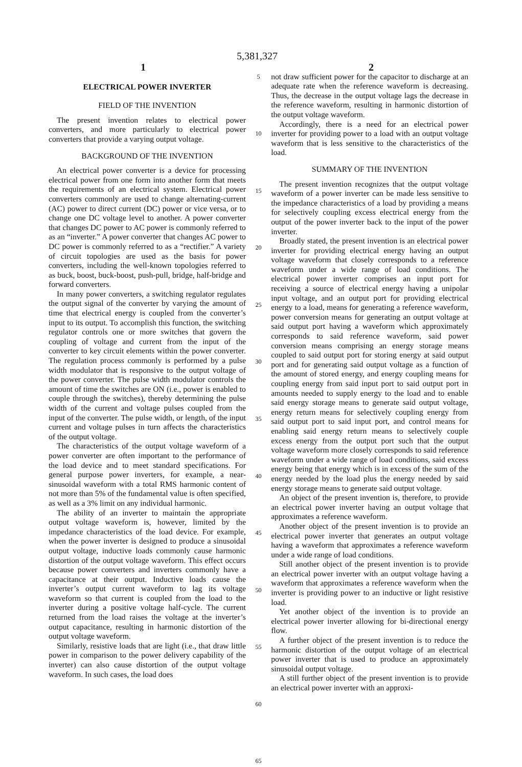1 5,381,327 2
ELECTRICAL POWER INVERTER
FIELD OF THE INVENTION
The present invention relates to electrical power converters, and more particularly to electrical power converters that provide a varying output voltage.
BACKGROUND OF THE INVENTION
An electrical power converter is a device for processing electrical power from one form into another form that meets the requirements of an electrical system. Electrical power converters commonly are used to change alternating-current (AC) power to direct current (DC) power or vice versa, or to change one DC voltage level to another. A power converter that changes DC power to AC power is commonly referred to as an “inverter.” A power converter that changes AC power to DC power is commonly referred to as a “rectifier.” A variety of circuit topologies are used as the basis for power converters, including the well-known topologies referred to as buck, boost, buck-boost, push-pull, bridge, half-bridge and forward converters.
In many power converters, a switching regulator regulates the output signal of the converter by varying the amount of time that electrical energy is coupled from the converter’s input to its output. To accomplish this function, the switching regulator controls one or more switches that govern the coupling of voltage and current from the input of the converter to key circuit elements within the power converter. The regulation process commonly is performed by a pulse width modulator that is responsive to the output voltage of the power converter. The pulse width modulator controls the amount of time the switches are ON (i.e., power is enabled to couple through the switches), thereby determining the pulse width of the current and voltage pulses coupled from the input of the converter. The pulse width, or length, of the input current and voltage pulses in turn affects the characteristics of the output voltage.
The characteristics of the output voltage waveform of a power converter are often important to the performance of the load device and to meet standard specifications. For general purpose power inverters, for example, a near-sinusoidal waveform with a total RMS harmonic content of not more than 5% of the fundamental value is often specified, as well as a 3% limit on any individual harmonic.
The ability of an inverter to maintain the appropriate output voltage waveform is, however, limited by the impedance characteristics of the load device. For example, when the power inverter is designed to produce a sinusoidal output voltage, inductive loads commonly cause harmonic distortion of the output voltage waveform. This effect occurs because power converters and inverters commonly have a capacitance at their output. Inductive loads cause the inverter’s output current waveform to lag its voltage waveform so that current is coupled from the load to the inverter during a positive voltage half-cycle. The current returned from the load raises the voltage at the inverter’s output capacitance, resulting in harmonic distortion of the output voltage waveform.
Similarly, resistive loads that are light (i.e., that draw little power in comparison to the power delivery capability of the inverter) can also cause distortion of the output voltage waveform. In such cases, the load does
5
10
15
20
25
30
35
40
45
50
55
60
65
not draw sufficient power for the capacitor to discharge at an adequate rate when the reference waveform is decreasing. Thus, the decrease in the output voltage lags the decrease in the reference waveform, resulting in harmonic distortion of the output voltage waveform.
Accordingly, there is a need for an electrical power inverter for providing power to a load with an output voltage waveform that is less sensitive to the characteristics of the load.
SUMMARY OF THE INVENTION
The present invention recognizes that the output voltage waveform of a power inverter can be made less sensitive to the impedance characteristics of a load by providing a means for selectively coupling excess electrical energy from the output of the power inverter back to the input of the power inverter.
Broadly stated, the present invention is an electrical power inverter for providing electrical energy having an output voltage waveform that closely corresponds to a reference waveform under a wide range of load conditions. The electrical power inverter comprises an input port for receiving a source of electrical energy having a unipolar input voltage, and an output port for providing electrical energy to a load, means for generating a reference waveform, power conversion means for generating an output voltage at said output port having a waveform which approximately corresponds to said reference waveform, said power conversion means comprising an energy storage means coupled to said output port for storing energy at said output port and for generating said output voltage as a function of the amount of stored energy, and energy coupling means for coupling energy from said input port to said output port in amounts needed to supply energy to the load and to enable said energy storage means to generate said output voltage, energy return means for selectively coupling energy from said output port to said input port, and control means for enabling said energy return means to selectively couple excess energy from the output port such that the output voltage waveform more closely corresponds to said reference waveform under a wide range of load conditions, said excess energy being that energy which is in excess of the sum of the energy needed by the load plus the energy needed by said energy storage means to generate said output voltage.
An object of the present invention is, therefore, to provide an electrical power inverter having an output voltage that approximates a reference waveform.
Another object of the present invention is to provide an electrical power inverter that generates an output voltage having a waveform that approximates a reference waveform under a wide range of load conditions.
Still another object of the present invention is to provide an electrical power inverter with an output voltage having a waveform that approximates a reference waveform when the inverter is providing power to an inductive or light resistive load.
Yet another object of the invention is to provide an electrical power inverter allowing for bi-directional energy flow.
A further object of the present invention is to reduce the harmonic distortion of the output voltage of an electrical power inverter that is used to produce an approximately sinusoidal output voltage.
A still further object of the present invention is to provide an electrical power inverter with an approxi-